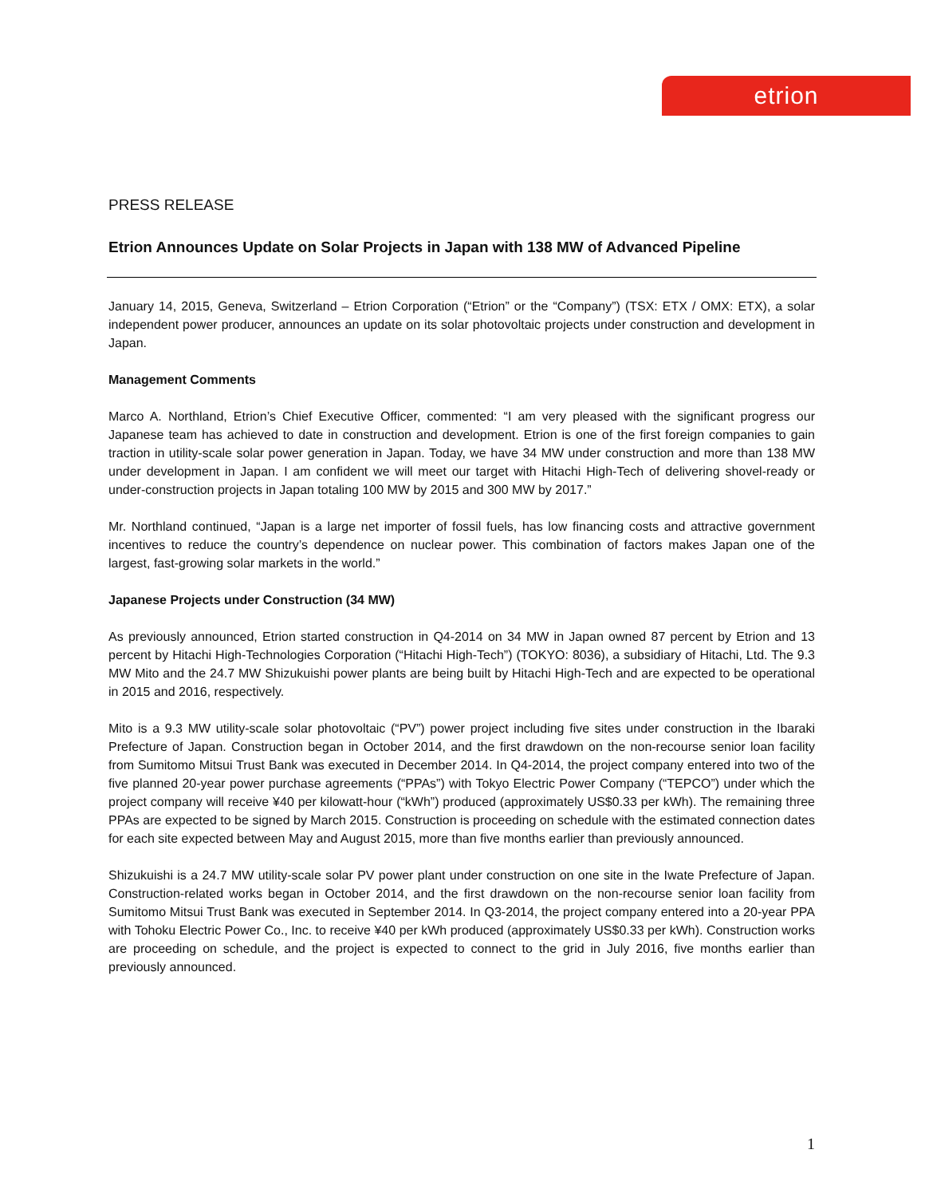etrion
PRESS RELEASE
Etrion Announces Update on Solar Projects in Japan with 138 MW of Advanced Pipeline
January 14, 2015, Geneva, Switzerland – Etrion Corporation (“Etrion” or the “Company”) (TSX: ETX / OMX: ETX), a solar independent power producer, announces an update on its solar photovoltaic projects under construction and development in Japan.
Management Comments
Marco A. Northland, Etrion’s Chief Executive Officer, commented: “I am very pleased with the significant progress our Japanese team has achieved to date in construction and development. Etrion is one of the first foreign companies to gain traction in utility-scale solar power generation in Japan. Today, we have 34 MW under construction and more than 138 MW under development in Japan. I am confident we will meet our target with Hitachi High-Tech of delivering shovel-ready or under-construction projects in Japan totaling 100 MW by 2015 and 300 MW by 2017.”
Mr. Northland continued, “Japan is a large net importer of fossil fuels, has low financing costs and attractive government incentives to reduce the country’s dependence on nuclear power. This combination of factors makes Japan one of the largest, fast-growing solar markets in the world.”
Japanese Projects under Construction (34 MW)
As previously announced, Etrion started construction in Q4-2014 on 34 MW in Japan owned 87 percent by Etrion and 13 percent by Hitachi High-Technologies Corporation (“Hitachi High-Tech”) (TOKYO: 8036), a subsidiary of Hitachi, Ltd. The 9.3 MW Mito and the 24.7 MW Shizukuishi power plants are being built by Hitachi High-Tech and are expected to be operational in 2015 and 2016, respectively.
Mito is a 9.3 MW utility-scale solar photovoltaic (“PV”) power project including five sites under construction in the Ibaraki Prefecture of Japan. Construction began in October 2014, and the first drawdown on the non-recourse senior loan facility from Sumitomo Mitsui Trust Bank was executed in December 2014. In Q4-2014, the project company entered into two of the five planned 20-year power purchase agreements (“PPAs”) with Tokyo Electric Power Company (“TEPCO”) under which the project company will receive ¥40 per kilowatt-hour (“kWh”) produced (approximately US$0.33 per kWh). The remaining three PPAs are expected to be signed by March 2015. Construction is proceeding on schedule with the estimated connection dates for each site expected between May and August 2015, more than five months earlier than previously announced.
Shizukuishi is a 24.7 MW utility-scale solar PV power plant under construction on one site in the Iwate Prefecture of Japan. Construction-related works began in October 2014, and the first drawdown on the non-recourse senior loan facility from Sumitomo Mitsui Trust Bank was executed in September 2014. In Q3-2014, the project company entered into a 20-year PPA with Tohoku Electric Power Co., Inc. to receive ¥40 per kWh produced (approximately US$0.33 per kWh). Construction works are proceeding on schedule, and the project is expected to connect to the grid in July 2016, five months earlier than previously announced.
1